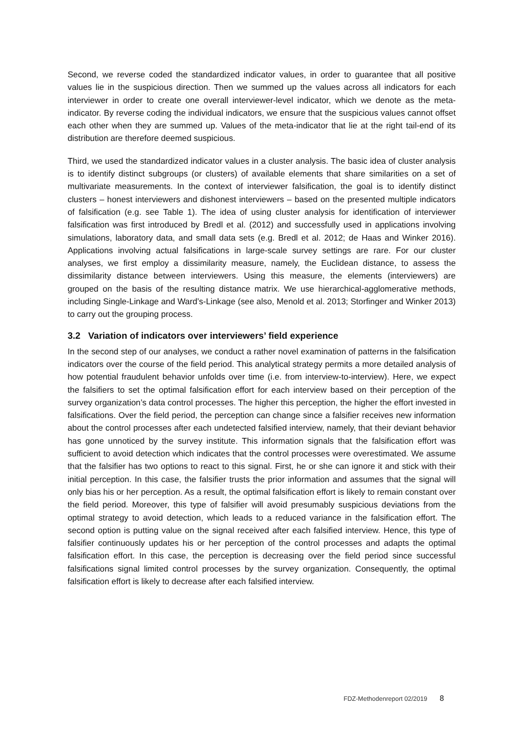Second, we reverse coded the standardized indicator values, in order to guarantee that all positive values lie in the suspicious direction. Then we summed up the values across all indicators for each interviewer in order to create one overall interviewer-level indicator, which we denote as the meta-indicator. By reverse coding the individual indicators, we ensure that the suspicious values cannot offset each other when they are summed up. Values of the meta-indicator that lie at the right tail-end of its distribution are therefore deemed suspicious.
Third, we used the standardized indicator values in a cluster analysis. The basic idea of cluster analysis is to identify distinct subgroups (or clusters) of available elements that share similarities on a set of multivariate measurements. In the context of interviewer falsification, the goal is to identify distinct clusters – honest interviewers and dishonest interviewers – based on the presented multiple indicators of falsification (e.g. see Table 1). The idea of using cluster analysis for identification of interviewer falsification was first introduced by Bredl et al. (2012) and successfully used in applications involving simulations, laboratory data, and small data sets (e.g. Bredl et al. 2012; de Haas and Winker 2016). Applications involving actual falsifications in large-scale survey settings are rare. For our cluster analyses, we first employ a dissimilarity measure, namely, the Euclidean distance, to assess the dissimilarity distance between interviewers. Using this measure, the elements (interviewers) are grouped on the basis of the resulting distance matrix. We use hierarchical-agglomerative methods, including Single-Linkage and Ward’s-Linkage (see also, Menold et al. 2013; Storfinger and Winker 2013) to carry out the grouping process.
3.2 Variation of indicators over interviewers’ field experience
In the second step of our analyses, we conduct a rather novel examination of patterns in the falsification indicators over the course of the field period. This analytical strategy permits a more detailed analysis of how potential fraudulent behavior unfolds over time (i.e. from interview-to-interview). Here, we expect the falsifiers to set the optimal falsification effort for each interview based on their perception of the survey organization’s data control processes. The higher this perception, the higher the effort invested in falsifications. Over the field period, the perception can change since a falsifier receives new information about the control processes after each undetected falsified interview, namely, that their deviant behavior has gone unnoticed by the survey institute. This information signals that the falsification effort was sufficient to avoid detection which indicates that the control processes were overestimated. We assume that the falsifier has two options to react to this signal. First, he or she can ignore it and stick with their initial perception. In this case, the falsifier trusts the prior information and assumes that the signal will only bias his or her perception. As a result, the optimal falsification effort is likely to remain constant over the field period. Moreover, this type of falsifier will avoid presumably suspicious deviations from the optimal strategy to avoid detection, which leads to a reduced variance in the falsification effort. The second option is putting value on the signal received after each falsified interview. Hence, this type of falsifier continuously updates his or her perception of the control processes and adapts the optimal falsification effort. In this case, the perception is decreasing over the field period since successful falsifications signal limited control processes by the survey organization. Consequently, the optimal falsification effort is likely to decrease after each falsified interview.
FDZ-Methodenreport 02/2019 8